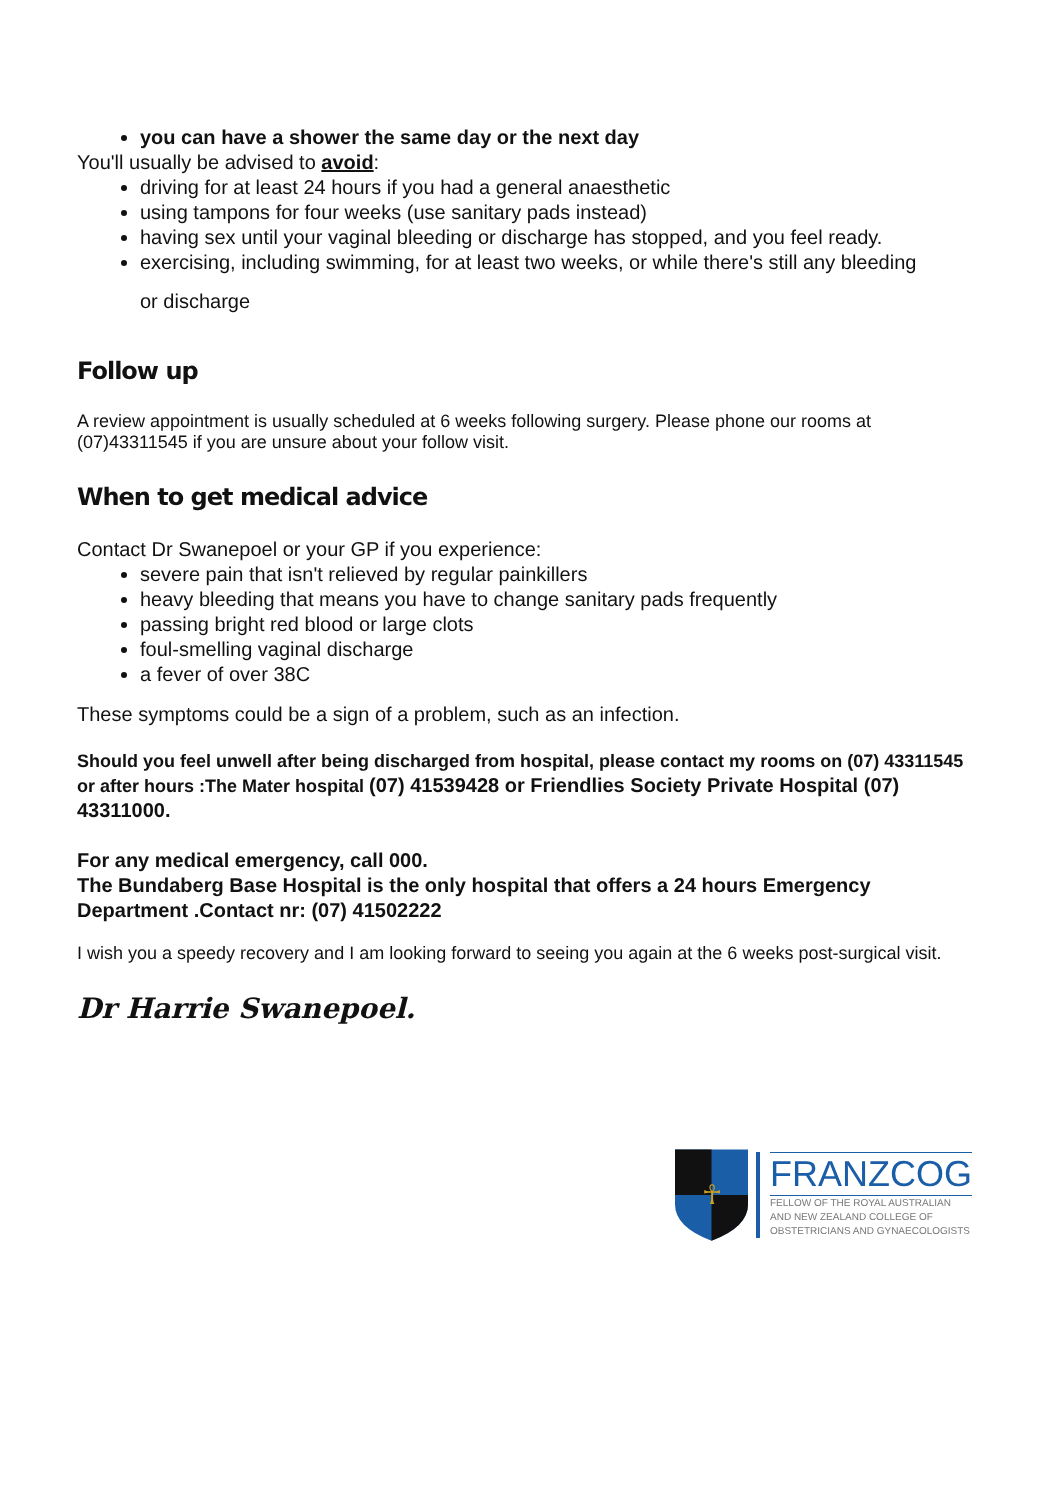you can have a shower the same day or the next day
You'll usually be advised to avoid:
driving for at least 24 hours if you had a general anaesthetic
using tampons for four weeks (use sanitary pads instead)
having sex until your vaginal bleeding or discharge has stopped, and you feel ready.
exercising, including swimming, for at least two weeks, or while there's still any bleeding
or discharge
Follow up
A review appointment is usually scheduled at 6 weeks following surgery. Please phone our rooms at (07)43311545 if you are unsure about your follow visit.
When to get medical advice
Contact Dr Swanepoel or your GP if you experience:
severe pain that isn't relieved by regular painkillers
heavy bleeding that means you have to change sanitary pads frequently
passing bright red blood or large clots
foul-smelling vaginal discharge
a fever of over 38C
These symptoms could be a sign of a problem, such as an infection.
Should you feel unwell after being discharged from hospital, please contact my rooms on (07) 43311545 or after hours :The Mater hospital (07) 41539428 or Friendlies Society Private Hospital (07) 43311000.
For any medical emergency, call 000.
The Bundaberg Base Hospital is the only hospital that offers a 24 hours Emergency Department .Contact nr: (07) 41502222
I wish you a speedy recovery and I am looking forward to seeing you again at the 6 weeks post-surgical visit.
Dr Harrie Swanepoel.
☥
FRANZCOG
FELLOW OF THE ROYAL AUSTRALIAN
AND NEW ZEALAND COLLEGE OF
OBSTETRICIANS AND GYNAECOLOGISTS